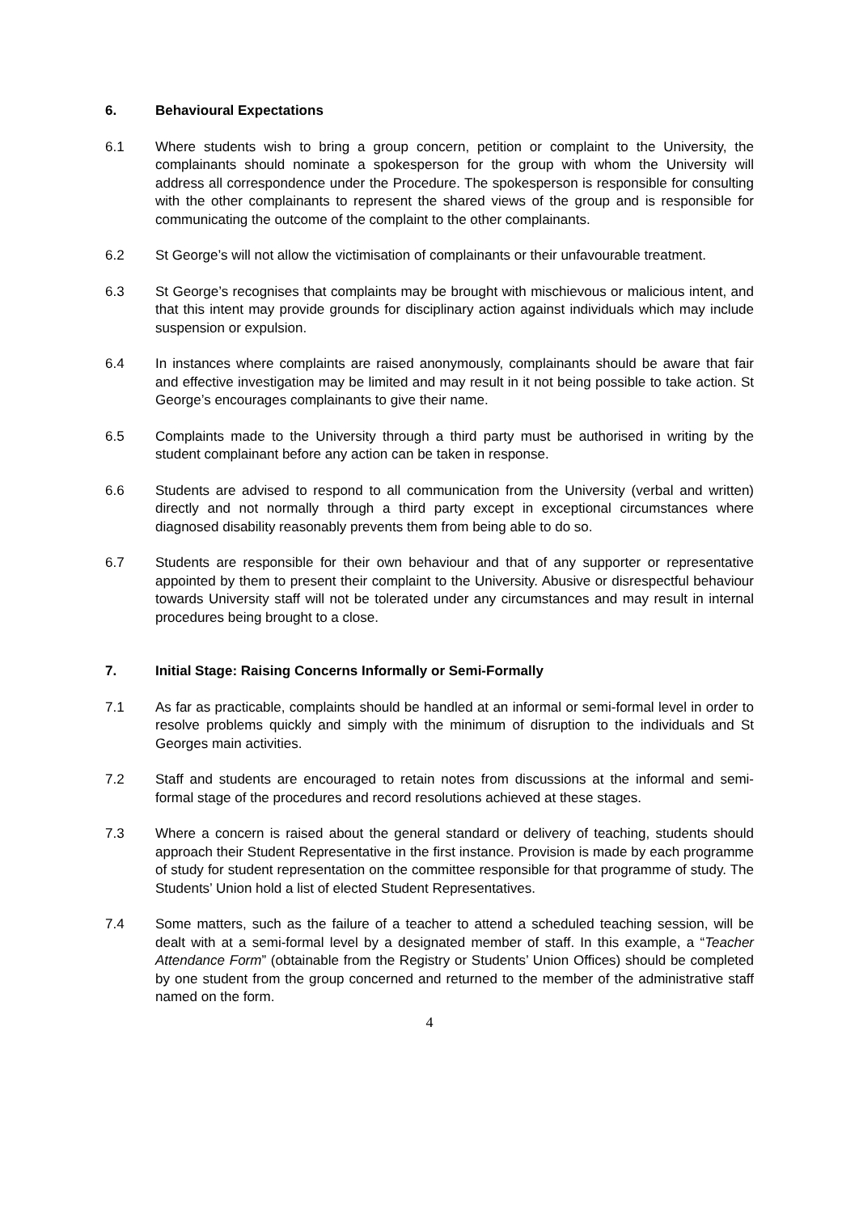6. Behavioural Expectations
6.1 Where students wish to bring a group concern, petition or complaint to the University, the complainants should nominate a spokesperson for the group with whom the University will address all correspondence under the Procedure. The spokesperson is responsible for consulting with the other complainants to represent the shared views of the group and is responsible for communicating the outcome of the complaint to the other complainants.
6.2 St George’s will not allow the victimisation of complainants or their unfavourable treatment.
6.3 St George’s recognises that complaints may be brought with mischievous or malicious intent, and that this intent may provide grounds for disciplinary action against individuals which may include suspension or expulsion.
6.4 In instances where complaints are raised anonymously, complainants should be aware that fair and effective investigation may be limited and may result in it not being possible to take action. St George’s encourages complainants to give their name.
6.5 Complaints made to the University through a third party must be authorised in writing by the student complainant before any action can be taken in response.
6.6 Students are advised to respond to all communication from the University (verbal and written) directly and not normally through a third party except in exceptional circumstances where diagnosed disability reasonably prevents them from being able to do so.
6.7 Students are responsible for their own behaviour and that of any supporter or representative appointed by them to present their complaint to the University. Abusive or disrespectful behaviour towards University staff will not be tolerated under any circumstances and may result in internal procedures being brought to a close.
7. Initial Stage: Raising Concerns Informally or Semi-Formally
7.1 As far as practicable, complaints should be handled at an informal or semi-formal level in order to resolve problems quickly and simply with the minimum of disruption to the individuals and St Georges main activities.
7.2 Staff and students are encouraged to retain notes from discussions at the informal and semi-formal stage of the procedures and record resolutions achieved at these stages.
7.3 Where a concern is raised about the general standard or delivery of teaching, students should approach their Student Representative in the first instance. Provision is made by each programme of study for student representation on the committee responsible for that programme of study. The Students’ Union hold a list of elected Student Representatives.
7.4 Some matters, such as the failure of a teacher to attend a scheduled teaching session, will be dealt with at a semi-formal level by a designated member of staff. In this example, a “Teacher Attendance Form” (obtainable from the Registry or Students’ Union Offices) should be completed by one student from the group concerned and returned to the member of the administrative staff named on the form.
4